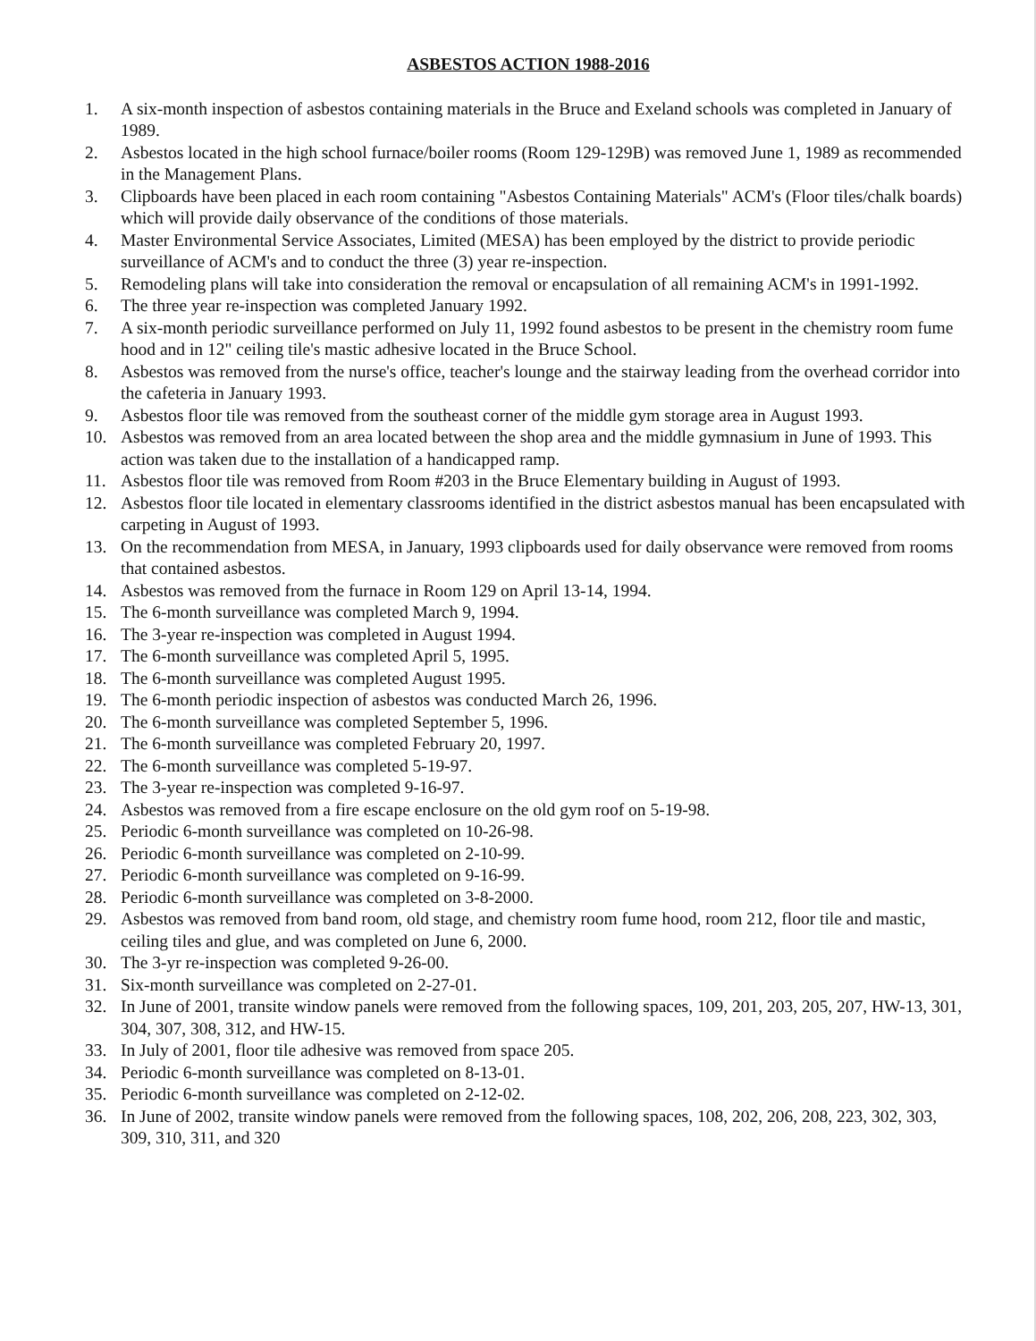ASBESTOS ACTION 1988-2016
1. A six-month inspection of asbestos containing materials in the Bruce and Exeland schools was completed in January of 1989.
2. Asbestos located in the high school furnace/boiler rooms (Room 129-129B) was removed June 1, 1989 as recommended in the Management Plans.
3. Clipboards have been placed in each room containing "Asbestos Containing Materials" ACM's (Floor tiles/chalk boards) which will provide daily observance of the conditions of those materials.
4. Master Environmental Service Associates, Limited (MESA) has been employed by the district to provide periodic surveillance of ACM's and to conduct the three (3) year re-inspection.
5. Remodeling plans will take into consideration the removal or encapsulation of all remaining ACM's in 1991-1992.
6. The three year re-inspection was completed January 1992.
7. A six-month periodic surveillance performed on July 11, 1992 found asbestos to be present in the chemistry room fume hood and in 12" ceiling tile's mastic adhesive located in the Bruce School.
8. Asbestos was removed from the nurse's office, teacher's lounge and the stairway leading from the overhead corridor into the cafeteria in January 1993.
9. Asbestos floor tile was removed from the southeast corner of the middle gym storage area in August 1993.
10. Asbestos was removed from an area located between the shop area and the middle gymnasium in June of 1993. This action was taken due to the installation of a handicapped ramp.
11. Asbestos floor tile was removed from Room #203 in the Bruce Elementary building in August of 1993.
12. Asbestos floor tile located in elementary classrooms identified in the district asbestos manual has been encapsulated with carpeting in August of 1993.
13. On the recommendation from MESA, in January, 1993 clipboards used for daily observance were removed from rooms that contained asbestos.
14. Asbestos was removed from the furnace in Room 129 on April 13-14, 1994.
15. The 6-month surveillance was completed March 9, 1994.
16. The 3-year re-inspection was completed in August 1994.
17. The 6-month surveillance was completed April 5, 1995.
18. The 6-month surveillance was completed August 1995.
19. The 6-month periodic inspection of asbestos was conducted March 26, 1996.
20. The 6-month surveillance was completed September 5, 1996.
21. The 6-month surveillance was completed February 20, 1997.
22. The 6-month surveillance was completed 5-19-97.
23. The 3-year re-inspection was completed 9-16-97.
24. Asbestos was removed from a fire escape enclosure on the old gym roof on 5-19-98.
25. Periodic 6-month surveillance was completed on 10-26-98.
26. Periodic 6-month surveillance was completed on 2-10-99.
27. Periodic 6-month surveillance was completed on 9-16-99.
28. Periodic 6-month surveillance was completed on 3-8-2000.
29. Asbestos was removed from band room, old stage, and chemistry room fume hood, room 212, floor tile and mastic, ceiling tiles and glue, and was completed on June 6, 2000.
30. The 3-yr re-inspection was completed 9-26-00.
31. Six-month surveillance was completed on 2-27-01.
32. In June of 2001, transite window panels were removed from the following spaces, 109, 201, 203, 205, 207, HW-13, 301, 304, 307, 308, 312, and HW-15.
33. In July of 2001, floor tile adhesive was removed from space 205.
34. Periodic 6-month surveillance was completed on 8-13-01.
35. Periodic 6-month surveillance was completed on 2-12-02.
36. In June of 2002, transite window panels were removed from the following spaces, 108, 202, 206, 208, 223, 302, 303, 309, 310, 311, and 320